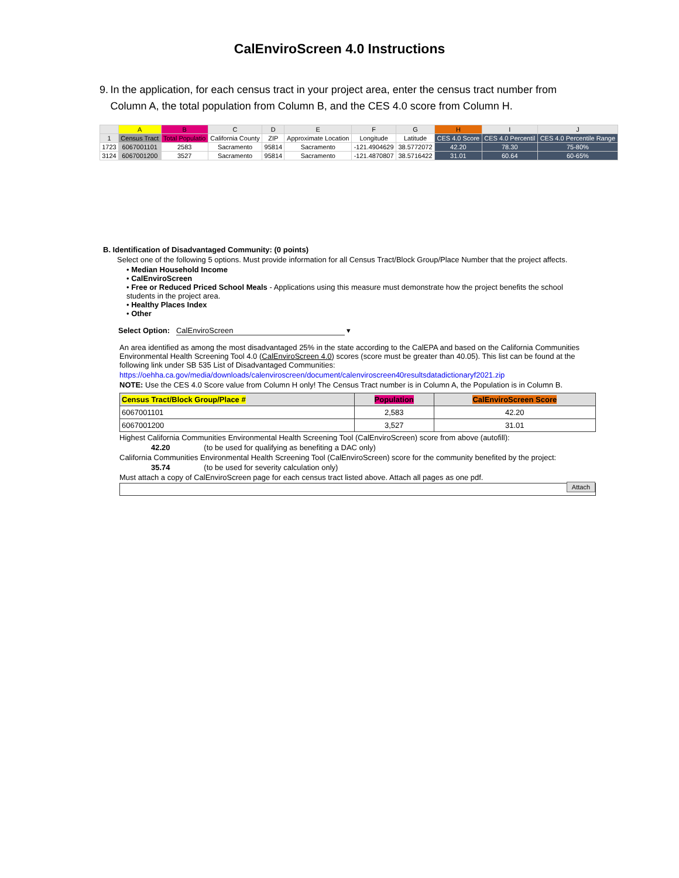CalEnviroScreen 4.0 Instructions
9. In the application, for each census tract in your project area, enter the census tract number from Column A, the total population from Column B, and the CES 4.0 score from Column H.
| | A | B | C | D | E | F | G | H | I | J |
| --- | --- | --- | --- | --- | --- | --- | --- | --- | --- | --- |
| 1 | Census Tract | Total Populatio | California County | ZIP | Approximate Location | Longitude | Latitude | CES 4.0 Score | CES 4.0 Percentil | CES 4.0 Percentile Range |
| 1723 | 6067001101 | 2583 | Sacramento | 95814 | Sacramento | -121.4904629 | 38.5772072 | 42.20 | 78.30 | 75-80% |
| 3124 | 6067001200 | 3527 | Sacramento | 95814 | Sacramento | -121.4870807 | 38.5716422 | 31.01 | 60.64 | 60-65% |
B. Identification of Disadvantaged Community: (0 points)
Select one of the following 5 options. Must provide information for all Census Tract/Block Group/Place Number that the project affects.
• Median Household Income
• CalEnviroScreen
• Free or Reduced Priced School Meals - Applications using this measure must demonstrate how the project benefits the school students in the project area.
• Healthy Places Index
• Other
Select Option: CalEnviroScreen ▾
An area identified as among the most disadvantaged 25% in the state according to the CalEPA and based on the California Communities Environmental Health Screening Tool 4.0 (CalEnviroScreen 4.0) scores (score must be greater than 40.05). This list can be found at the following link under SB 535 List of Disadvantaged Communities:
https://oehha.ca.gov/media/downloads/calenviroscreen/document/calenviroscreen40resultsdatadictionaryf2021.zip
NOTE: Use the CES 4.0 Score value from Column H only! The Census Tract number is in Column A, the Population is in Column B.
| Census Tract/Block Group/Place # | Population | CalEnviroScreen Score |
| --- | --- | --- |
| 6067001101 | 2,583 | 42.20 |
| 6067001200 | 3,527 | 31.01 |
Highest California Communities Environmental Health Screening Tool (CalEnviroScreen) score from above (autofill):
42.20 (to be used for qualifying as benefiting a DAC only)
California Communities Environmental Health Screening Tool (CalEnviroScreen) score for the community benefited by the project:
35.74 (to be used for severity calculation only)
Must attach a copy of CalEnviroScreen page for each census tract listed above. Attach all pages as one pdf.
Attach